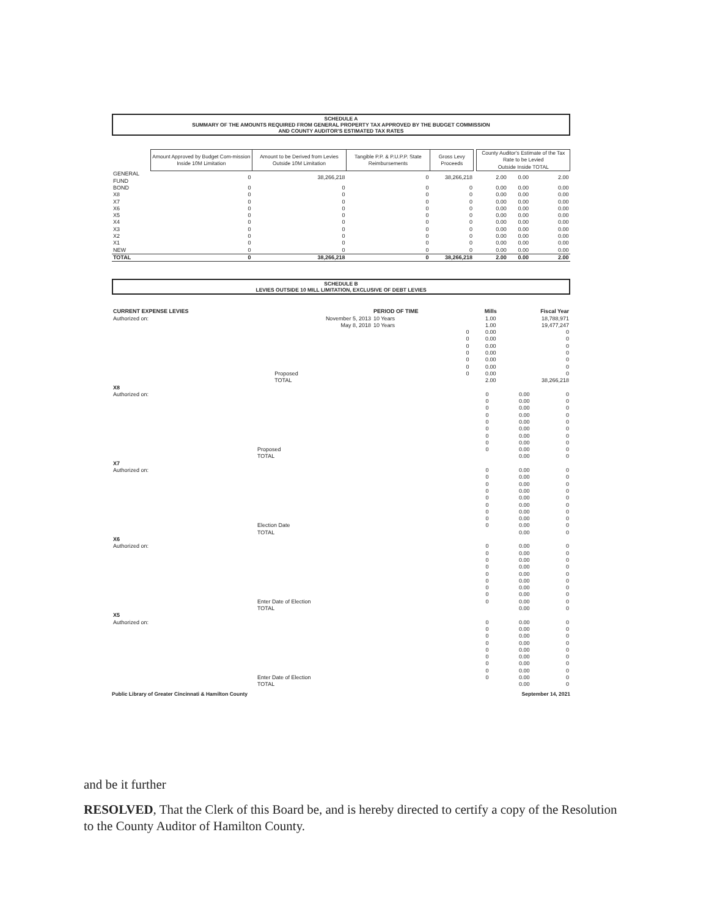SCHEDULE A
SUMMARY OF THE AMOUNTS REQUIRED FROM GENERAL PROPERTY TAX APPROVED BY THE BUDGET COMMISSION
AND COUNTY AUDITOR'S ESTIMATED TAX RATES
| | Amount Approved by Budget Com-mission Inside 10M Limitation | Amount to be Derived from Levies Outside 10M Limitation | Tangible P.P. & P.U.P.P. State Reimbursements | Gross Levy Proceeds | | County Auditor's Estimate of the Tax Rate to be Levied Outside Inside TOTAL | | |
| --- | --- | --- | --- | --- | --- | --- | --- | --- |
| GENERAL FUND | 0 | 38,266,218 | 0 | 38,266,218 | | 2.00 | 0.00 | 2.00 |
| BOND | 0 | 0 | 0 | 0 | | 0.00 | 0.00 | 0.00 |
| X8 | 0 | 0 | 0 | 0 | | 0.00 | 0.00 | 0.00 |
| X7 | 0 | 0 | 0 | 0 | | 0.00 | 0.00 | 0.00 |
| X6 | 0 | 0 | 0 | 0 | | 0.00 | 0.00 | 0.00 |
| X5 | 0 | 0 | 0 | 0 | | 0.00 | 0.00 | 0.00 |
| X4 | 0 | 0 | 0 | 0 | | 0.00 | 0.00 | 0.00 |
| X3 | 0 | 0 | 0 | 0 | | 0.00 | 0.00 | 0.00 |
| X2 | 0 | 0 | 0 | 0 | | 0.00 | 0.00 | 0.00 |
| X1 | 0 | 0 | 0 | 0 | | 0.00 | 0.00 | 0.00 |
| NEW | 0 | 0 | 0 | 0 | | 0.00 | 0.00 | 0.00 |
| TOTAL | 0 | 38,266,218 | 0 | 38,266,218 | | 2.00 | 0.00 | 2.00 |
SCHEDULE B
LEVIES OUTSIDE 10 MILL LIMITATION, EXCLUSIVE OF DEBT LEVIES
| CURRENT EXPENSE LEVIES | | PERIOD OF TIME | | Mills | Fiscal Year |
| Authorized on: | November 5, 2013 | 10 Years | | 1.00 | 18,788,971 |
| | May 8, 2018 | 10 Years | | 1.00 | 19,477,247 |
| | | 0 | | 0.00 | 0 |
| | | 0 | | 0.00 | 0 |
| | | 0 | | 0.00 | 0 |
| | | 0 | | 0.00 | 0 |
| | | 0 | | 0.00 | 0 |
| | | 0 | | 0.00 | 0 |
| | Proposed | 0 | | 0.00 | 0 |
| | TOTAL | | | 2.00 | 38,266,218 |
| X8 | | | | | |
| Authorized on: | | 0 | | 0.00 | 0 |
| | | 0 | | 0.00 | 0 |
| | | 0 | | 0.00 | 0 |
| | | 0 | | 0.00 | 0 |
| | | 0 | | 0.00 | 0 |
| | | 0 | | 0.00 | 0 |
| | | 0 | | 0.00 | 0 |
| | | 0 | | 0.00 | 0 |
| | Proposed | 0 | | 0.00 | 0 |
| | TOTAL | | | 0.00 | 0 |
| X7 | | | | | |
| Authorized on: | | 0 | | 0.00 | 0 |
| | | 0 | | 0.00 | 0 |
| | | 0 | | 0.00 | 0 |
| | | 0 | | 0.00 | 0 |
| | | 0 | | 0.00 | 0 |
| | | 0 | | 0.00 | 0 |
| | | 0 | | 0.00 | 0 |
| | | 0 | | 0.00 | 0 |
| | Election Date | 0 | | 0.00 | 0 |
| | TOTAL | | | 0.00 | 0 |
| X6 | | | | | |
| Authorized on: | | 0 | | 0.00 | 0 |
| | | 0 | | 0.00 | 0 |
| | | 0 | | 0.00 | 0 |
| | | 0 | | 0.00 | 0 |
| | | 0 | | 0.00 | 0 |
| | | 0 | | 0.00 | 0 |
| | | 0 | | 0.00 | 0 |
| | | 0 | | 0.00 | 0 |
| | Enter Date of Election | 0 | | 0.00 | 0 |
| | TOTAL | | | 0.00 | 0 |
| X5 | | | | | |
| Authorized on: | | 0 | | 0.00 | 0 |
| | | 0 | | 0.00 | 0 |
| | | 0 | | 0.00 | 0 |
| | | 0 | | 0.00 | 0 |
| | | 0 | | 0.00 | 0 |
| | | 0 | | 0.00 | 0 |
| | | 0 | | 0.00 | 0 |
| | | 0 | | 0.00 | 0 |
| | Enter Date of Election | 0 | | 0.00 | 0 |
| | TOTAL | | | 0.00 | 0 |
Public Library of Greater Cincinnati & Hamilton County September 14, 2021
and be it further
RESOLVED, That the Clerk of this Board be, and is hereby directed to certify a copy of the Resolution to the County Auditor of Hamilton County.